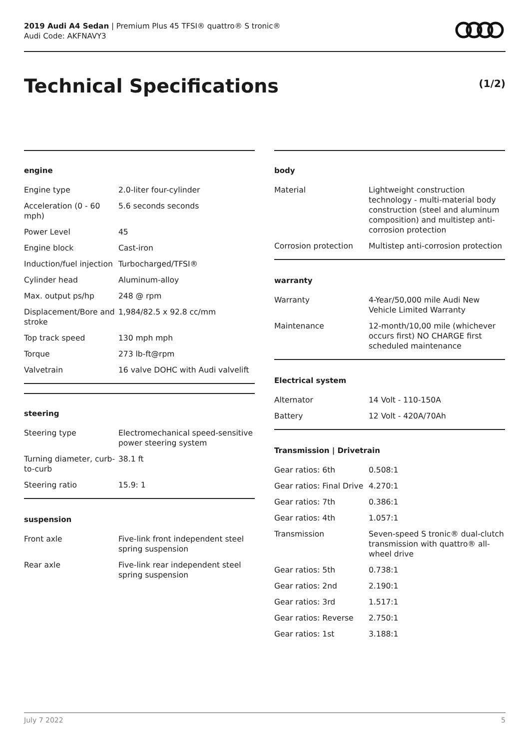2019 Audi A4 Sedan | Premium Plus 45 TFSI® quattro® S tronic®
Audi Code: AKFNAVY3
Technical Specifications (1/2)
engine
| Engine type | 2.0-liter four-cylinder |
| Acceleration (0 - 60 mph) | 5.6 seconds seconds |
| Power Level | 45 |
| Engine block | Cast-iron |
| Induction/fuel injection | Turbocharged/TFSI® |
| Cylinder head | Aluminum-alloy |
| Max. output ps/hp | 248 @ rpm |
| Displacement/Bore and stroke | 1,984/82.5 x 92.8 cc/mm |
| Top track speed | 130 mph mph |
| Torque | 273 lb-ft@rpm |
| Valvetrain | 16 valve DOHC with Audi valvelift |
steering
| Steering type | Electromechanical speed-sensitive power steering system |
| Turning diameter, curb-to-curb | 38.1 ft |
| Steering ratio | 15.9: 1 |
suspension
| Front axle | Five-link front independent steel spring suspension |
| Rear axle | Five-link rear independent steel spring suspension |
body
| Material | Lightweight construction technology - multi-material body construction (steel and aluminum composition) and multistep anti-corrosion protection |
| Corrosion protection | Multistep anti-corrosion protection |
warranty
| Warranty | 4-Year/50,000 mile Audi New Vehicle Limited Warranty |
| Maintenance | 12-month/10,00 mile (whichever occurs first) NO CHARGE first scheduled maintenance |
Electrical system
| Alternator | 14 Volt - 110-150A |
| Battery | 12 Volt - 420A/70Ah |
Transmission | Drivetrain
| Gear ratios: 6th | 0.508:1 |
| Gear ratios: Final Drive | 4.270:1 |
| Gear ratios: 7th | 0.386:1 |
| Gear ratios: 4th | 1.057:1 |
| Transmission | Seven-speed S tronic® dual-clutch transmission with quattro® all-wheel drive |
| Gear ratios: 5th | 0.738:1 |
| Gear ratios: 2nd | 2.190:1 |
| Gear ratios: 3rd | 1.517:1 |
| Gear ratios: Reverse | 2.750:1 |
| Gear ratios: 1st | 3.188:1 |
July 7 2022 5